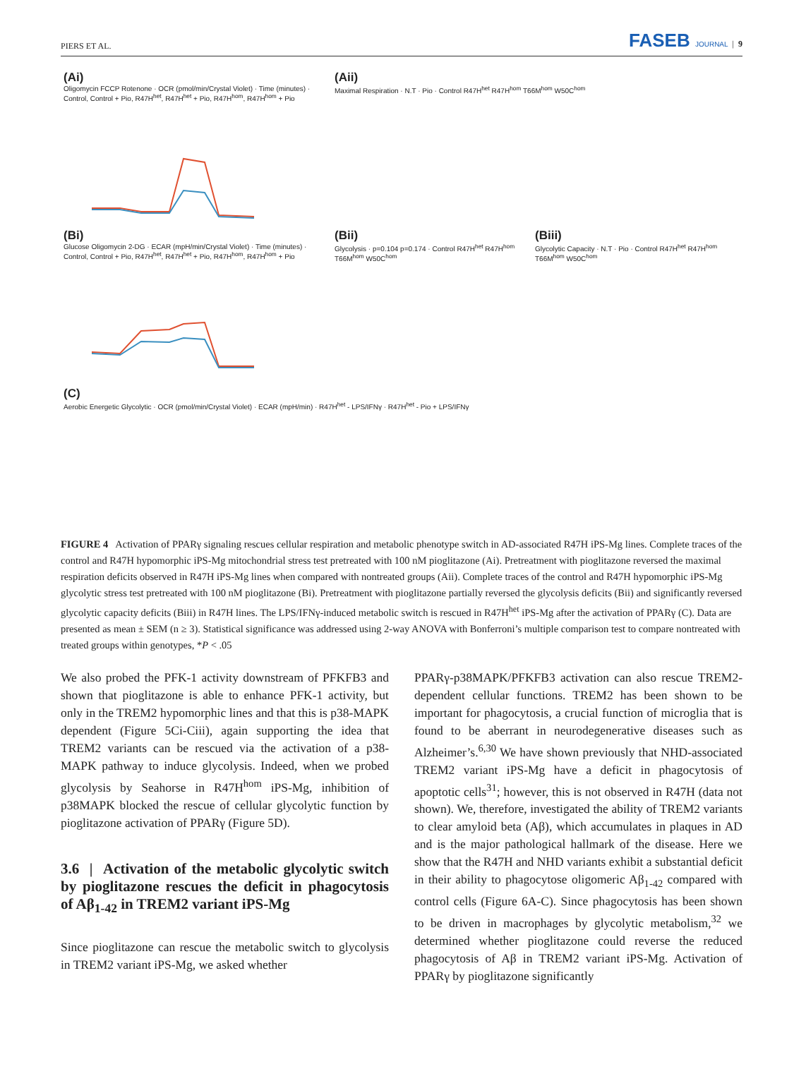PIERS ET AL. FASEB JOURNAL | 9
(Ai)
Oligomycin FCCP Rotenone · OCR (pmol/min/Crystal Violet) · Time (minutes) · Control, Control + Pio, R47H<sup>het</sup>, R47H<sup>het</sup> + Pio, R47H<sup>hom</sup>, R47H<sup>hom</sup> + Pio
(Aii)
Maximal Respiration · N.T · Pio · Control R47H<sup>het</sup> R47H<sup>hom</sup> T66M<sup>hom</sup> W50C<sup>hom</sup>
(Bi)
Glucose Oligomycin 2-DG · ECAR (mpH/min/Crystal Violet) · Time (minutes) · Control, Control + Pio, R47H<sup>het</sup>, R47H<sup>het</sup> + Pio, R47H<sup>hom</sup>, R47H<sup>hom</sup> + Pio
(Bii)
Glycolysis · p=0.104 p=0.174 · Control R47H<sup>het</sup> R47H<sup>hom</sup> T66M<sup>hom</sup> W50C<sup>hom</sup>
(Biii)
Glycolytic Capacity · N.T · Pio · Control R47H<sup>het</sup> R47H<sup>hom</sup> T66M<sup>hom</sup> W50C<sup>hom</sup>
(C)
Aerobic Energetic Glycolytic · OCR (pmol/min/Crystal Violet) · ECAR (mpH/min) · R47H<sup>het</sup> - LPS/IFNγ · R47H<sup>het</sup> - Pio + LPS/IFNγ
FIGURE 4 Activation of PPARγ signaling rescues cellular respiration and metabolic phenotype switch in AD-associated R47H iPS-Mg lines. Complete traces of the control and R47H hypomorphic iPS-Mg mitochondrial stress test pretreated with 100 nM pioglitazone (Ai). Pretreatment with pioglitazone reversed the maximal respiration deficits observed in R47H iPS-Mg lines when compared with nontreated groups (Aii). Complete traces of the control and R47H hypomorphic iPS-Mg glycolytic stress test pretreated with 100 nM pioglitazone (Bi). Pretreatment with pioglitazone partially reversed the glycolysis deficits (Bii) and significantly reversed glycolytic capacity deficits (Biii) in R47H lines. The LPS/IFNγ-induced metabolic switch is rescued in R47H<sup>het</sup> iPS-Mg after the activation of PPARγ (C). Data are presented as mean ± SEM (n ≥ 3). Statistical significance was addressed using 2-way ANOVA with Bonferroni’s multiple comparison test to compare nontreated with treated groups within genotypes, *P < .05
We also probed the PFK-1 activity downstream of PFKFB3 and shown that pioglitazone is able to enhance PFK-1 activity, but only in the TREM2 hypomorphic lines and that this is p38-MAPK dependent (Figure 5Ci-Ciii), again supporting the idea that TREM2 variants can be rescued via the activation of a p38-MAPK pathway to induce glycolysis. Indeed, when we probed glycolysis by Seahorse in R47H<sup>hom</sup> iPS-Mg, inhibition of p38MAPK blocked the rescue of cellular glycolytic function by pioglitazone activation of PPARγ (Figure 5D).
3.6 | Activation of the metabolic glycolytic switch by pioglitazone rescues the deficit in phagocytosis of Aβ<sub>1-42</sub> in TREM2 variant iPS-Mg
Since pioglitazone can rescue the metabolic switch to glycolysis in TREM2 variant iPS-Mg, we asked whether
PPARγ-p38MAPK/PFKFB3 activation can also rescue TREM2-dependent cellular functions. TREM2 has been shown to be important for phagocytosis, a crucial function of microglia that is found to be aberrant in neurodegenerative diseases such as Alzheimer’s.<sup>6,30</sup> We have shown previously that NHD-associated TREM2 variant iPS-Mg have a deficit in phagocytosis of apoptotic cells<sup>31</sup>; however, this is not observed in R47H (data not shown). We, therefore, investigated the ability of TREM2 variants to clear amyloid beta (Aβ), which accumulates in plaques in AD and is the major pathological hallmark of the disease. Here we show that the R47H and NHD variants exhibit a substantial deficit in their ability to phagocytose oligomeric Aβ<sub>1-42</sub> compared with control cells (Figure 6A-C). Since phagocytosis has been shown to be driven in macrophages by glycolytic metabolism,<sup>32</sup> we determined whether pioglitazone could reverse the reduced phagocytosis of Aβ in TREM2 variant iPS-Mg. Activation of PPARγ by pioglitazone significantly